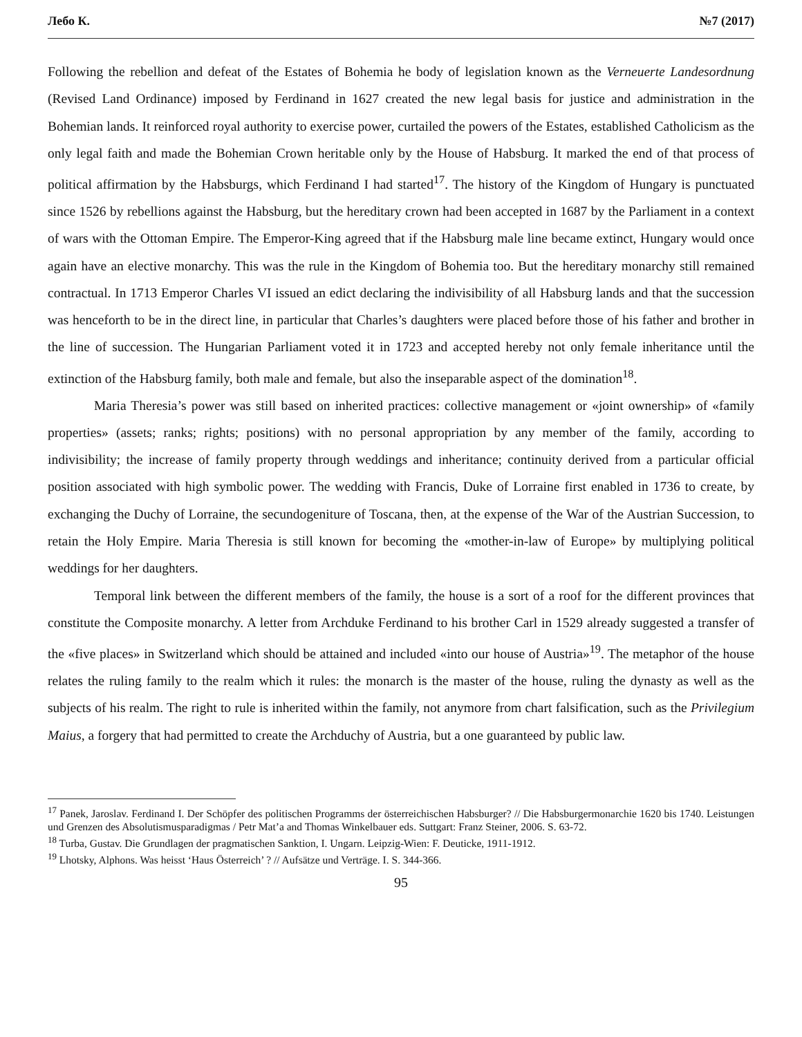Лебо К. №7 (2017)
Following the rebellion and defeat of the Estates of Bohemia he body of legislation known as the Verneuerte Landesordnung (Revised Land Ordinance) imposed by Ferdinand in 1627 created the new legal basis for justice and administration in the Bohemian lands. It reinforced royal authority to exercise power, curtailed the powers of the Estates, established Catholicism as the only legal faith and made the Bohemian Crown heritable only by the House of Habsburg. It marked the end of that process of political affirmation by the Habsburgs, which Ferdinand I had started<sup>17</sup>. The history of the Kingdom of Hungary is punctuated since 1526 by rebellions against the Habsburg, but the hereditary crown had been accepted in 1687 by the Parliament in a context of wars with the Ottoman Empire. The Emperor-King agreed that if the Habsburg male line became extinct, Hungary would once again have an elective monarchy. This was the rule in the Kingdom of Bohemia too. But the hereditary monarchy still remained contractual. In 1713 Emperor Charles VI issued an edict declaring the indivisibility of all Habsburg lands and that the succession was henceforth to be in the direct line, in particular that Charles’s daughters were placed before those of his father and brother in the line of succession. The Hungarian Parliament voted it in 1723 and accepted hereby not only female inheritance until the extinction of the Habsburg family, both male and female, but also the inseparable aspect of the domination<sup>18</sup>.
Maria Theresia’s power was still based on inherited practices: collective management or «joint ownership» of «family properties» (assets; ranks; rights; positions) with no personal appropriation by any member of the family, according to indivisibility; the increase of family property through weddings and inheritance; continuity derived from a particular official position associated with high symbolic power. The wedding with Francis, Duke of Lorraine first enabled in 1736 to create, by exchanging the Duchy of Lorraine, the secundogeniture of Toscana, then, at the expense of the War of the Austrian Succession, to retain the Holy Empire. Maria Theresia is still known for becoming the «mother-in-law of Europe» by multiplying political weddings for her daughters.
Temporal link between the different members of the family, the house is a sort of a roof for the different provinces that constitute the Composite monarchy. A letter from Archduke Ferdinand to his brother Carl in 1529 already suggested a transfer of the «five places» in Switzerland which should be attained and included «into our house of Austria»<sup>19</sup>. The metaphor of the house relates the ruling family to the realm which it rules: the monarch is the master of the house, ruling the dynasty as well as the subjects of his realm. The right to rule is inherited within the family, not anymore from chart falsification, such as the Privilegium Maius, a forgery that had permitted to create the Archduchy of Austria, but a one guaranteed by public law.
<sup>17</sup> Panek, Jaroslav. Ferdinand I. Der Schöpfer des politischen Programms der österreichischen Habsburger? // Die Habsburgermonarchie 1620 bis 1740. Leistungen und Grenzen des Absolutismusparadigmas / Petr Mat’a and Thomas Winkelbauer eds. Suttgart: Franz Steiner, 2006. S. 63-72.
<sup>18</sup> Turba, Gustav. Die Grundlagen der pragmatischen Sanktion, I. Ungarn. Leipzig-Wien: F. Deuticke, 1911-1912.
<sup>19</sup> Lhotsky, Alphons. Was heisst ‘Haus Österreich’ ? // Aufsätze und Verträge. I. S. 344-366.
95